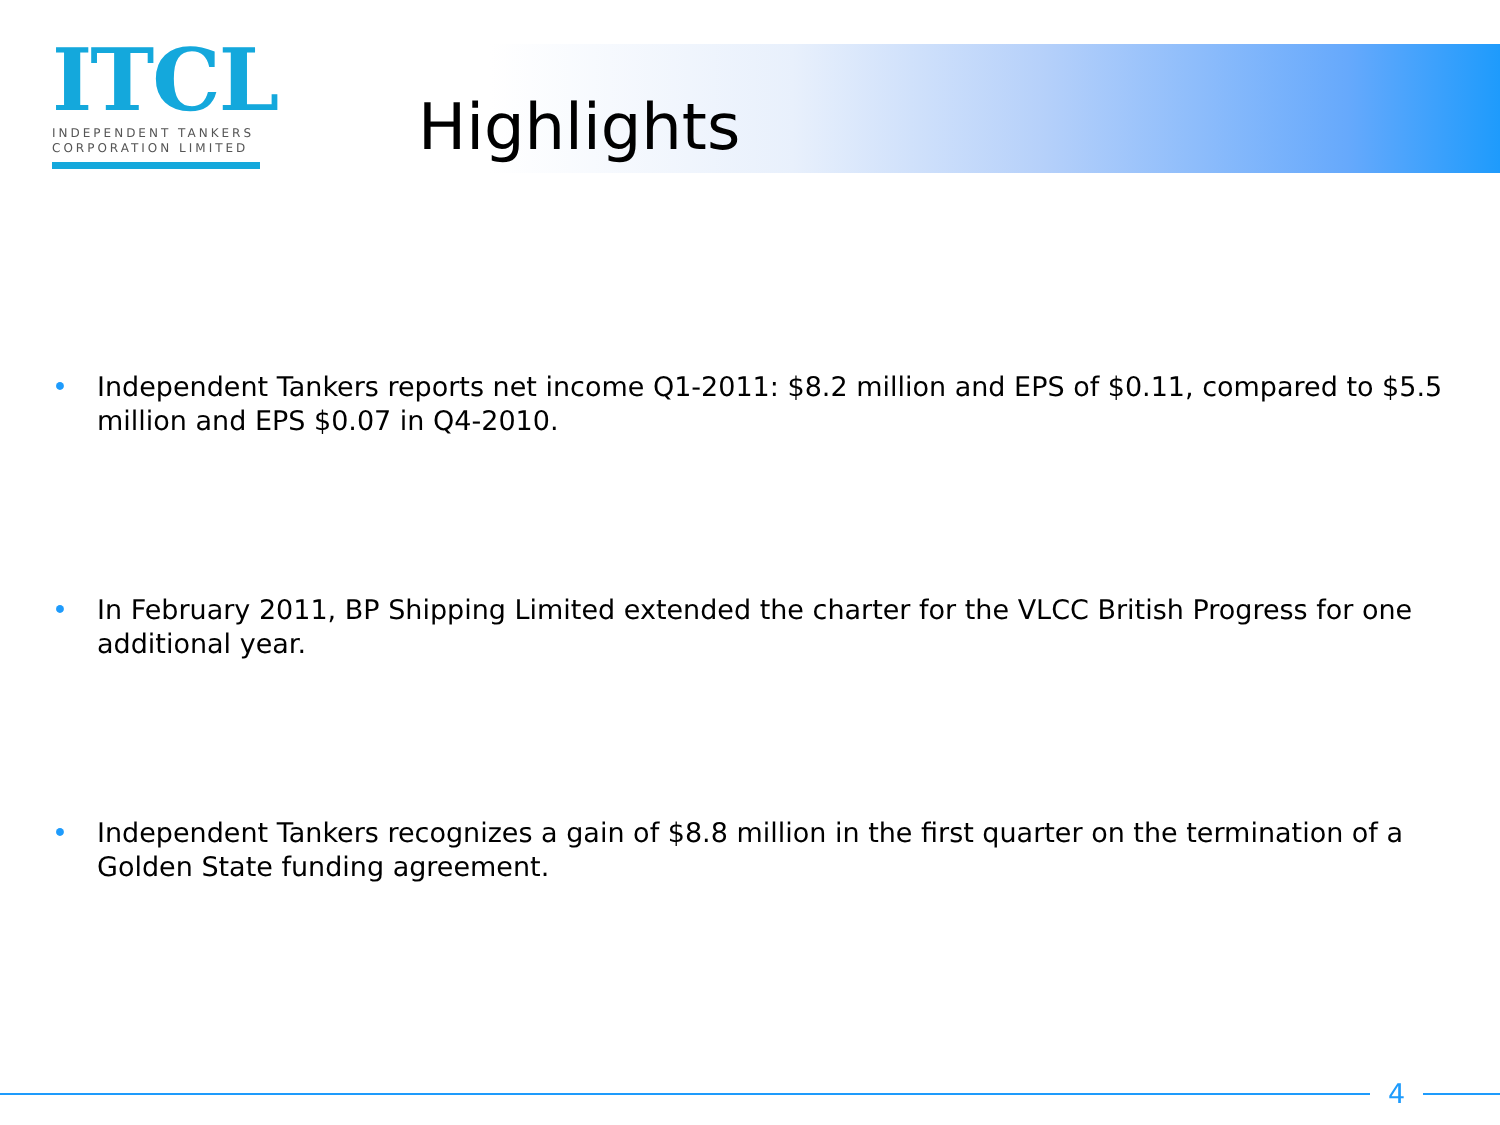ITCL
INDEPENDENT TANKERS
CORPORATION LIMITED
Highlights
• Independent Tankers reports net income Q1-2011: $8.2 million and EPS of $0.11, compared to $5.5 million and EPS $0.07 in Q4-2010.
• In February 2011, BP Shipping Limited extended the charter for the VLCC British Progress for one additional year.
• Independent Tankers recognizes a gain of $8.8 million in the first quarter on the termination of a Golden State funding agreement.
4